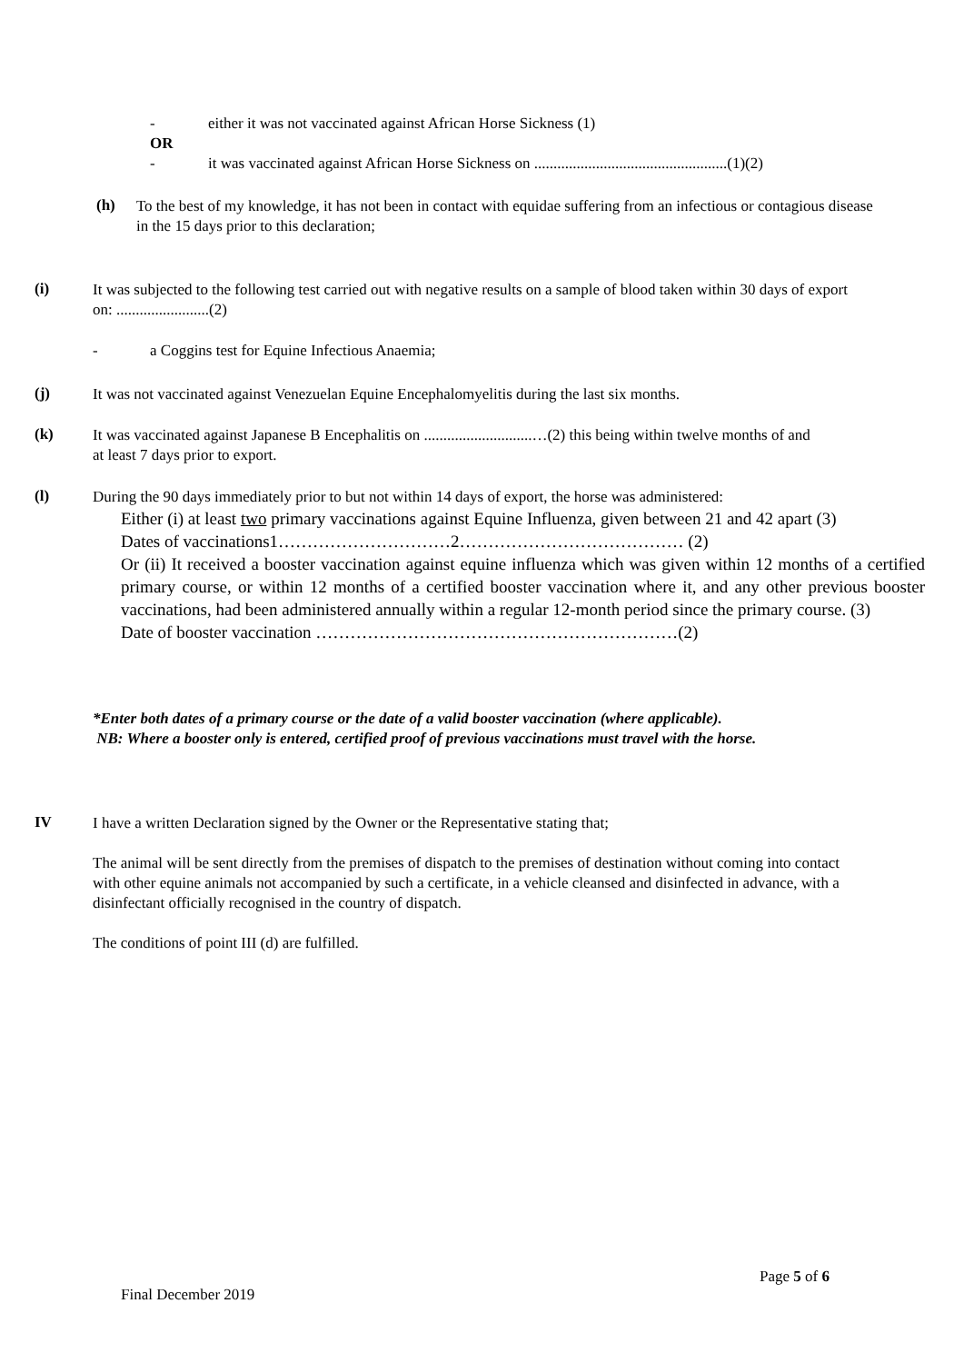- either it was not vaccinated against African Horse Sickness (1)
OR
- it was vaccinated against African Horse Sickness on ..................................................(1)(2)
(h)
To the best of my knowledge, it has not been in contact with equidae suffering from an infectious or contagious disease in the 15 days prior to this declaration;
(i)
It was subjected to the following test carried out with negative results on a sample of blood taken within 30 days of export on: ........................(2)
- a Coggins test for Equine Infectious Anaemia;
(j)
It was not vaccinated against Venezuelan Equine Encephalomyelitis during the last six months.
(k)
It was vaccinated against Japanese B Encephalitis on ............................…(2) this being within twelve months of and at least 7 days prior to export.
(l)
During the 90 days immediately prior to but not within 14 days of export, the horse was administered:
Either (i) at least two primary vaccinations against Equine Influenza, given between 21 and 42 apart (3)
Dates of vaccinations1…………………………2………………………………… (2)
Or (ii) It received a booster vaccination against equine influenza which was given within 12 months of a certified primary course, or within 12 months of a certified booster vaccination where it, and any other previous booster vaccinations, had been administered annually within a regular 12-month period since the primary course. (3)
Date of booster vaccination ………………………………………………………(2)
*Enter both dates of a primary course or the date of a valid booster vaccination (where applicable).
NB: Where a booster only is entered, certified proof of previous vaccinations must travel with the horse.
IV
I have a written Declaration signed by the Owner or the Representative stating that;
The animal will be sent directly from the premises of dispatch to the premises of destination without coming into contact with other equine animals not accompanied by such a certificate, in a vehicle cleansed and disinfected in advance, with a disinfectant officially recognised in the country of dispatch.
The conditions of point III (d) are fulfilled.
Page 5 of 6
Final December 2019